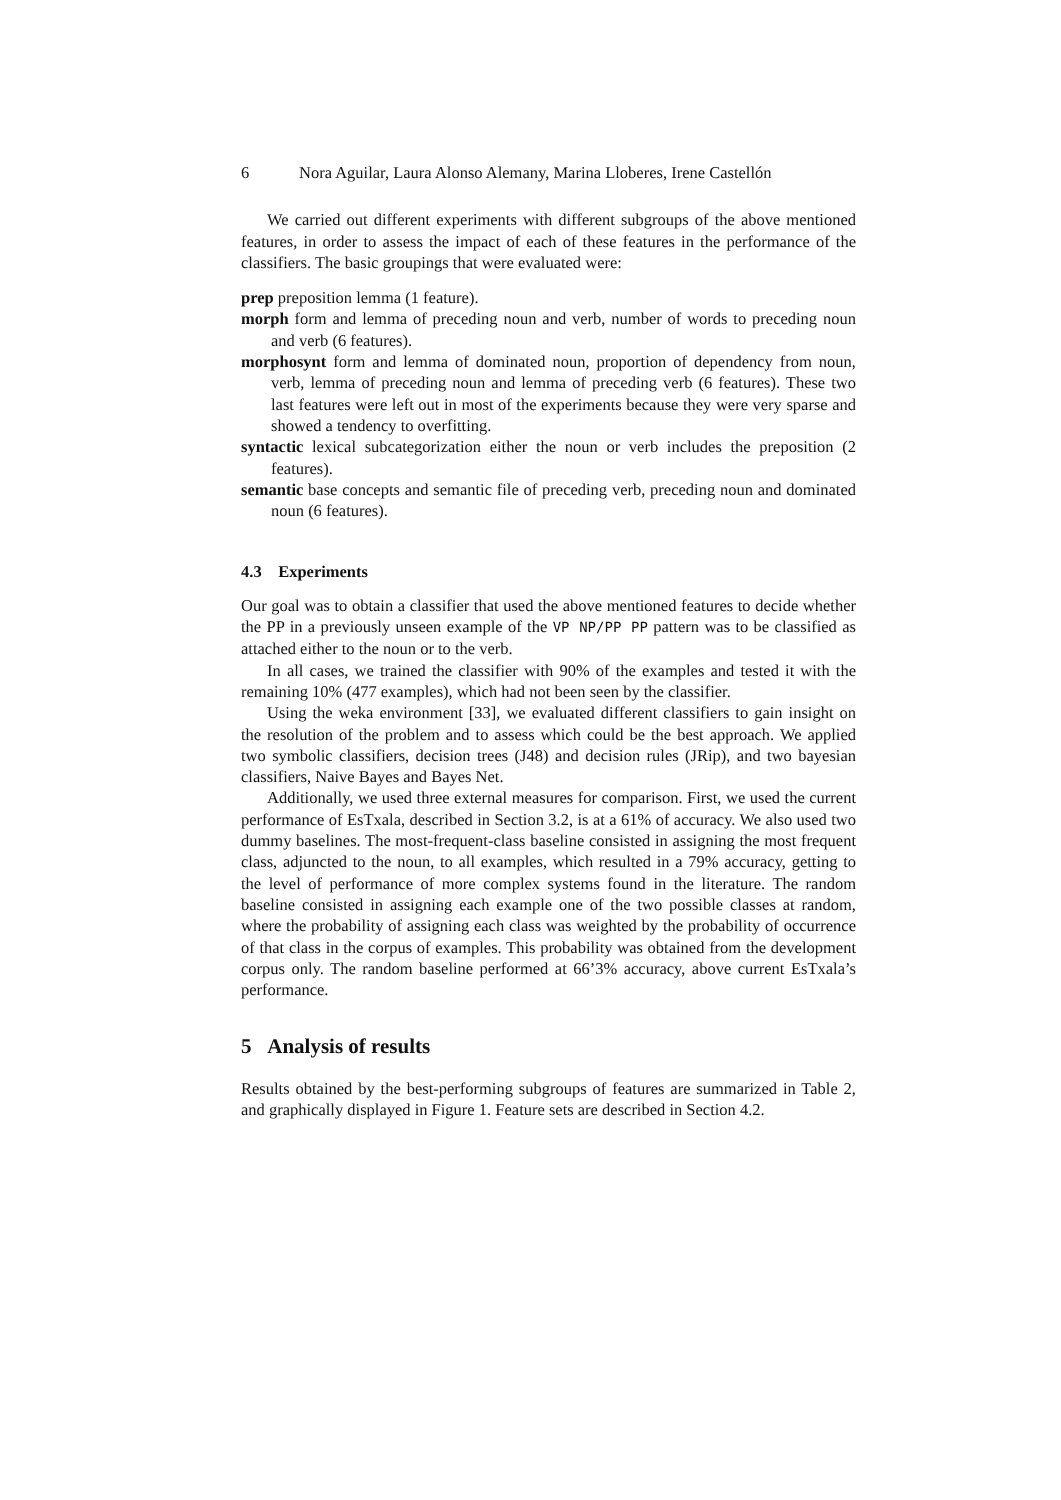6 Nora Aguilar, Laura Alonso Alemany, Marina Lloberes, Irene Castellón
We carried out different experiments with different subgroups of the above mentioned features, in order to assess the impact of each of these features in the performance of the classifiers. The basic groupings that were evaluated were:
prep preposition lemma (1 feature).
morph form and lemma of preceding noun and verb, number of words to preceding noun and verb (6 features).
morphosynt form and lemma of dominated noun, proportion of dependency from noun, verb, lemma of preceding noun and lemma of preceding verb (6 features). These two last features were left out in most of the experiments because they were very sparse and showed a tendency to overfitting.
syntactic lexical subcategorization either the noun or verb includes the preposition (2 features).
semantic base concepts and semantic file of preceding verb, preceding noun and dominated noun (6 features).
4.3 Experiments
Our goal was to obtain a classifier that used the above mentioned features to decide whether the PP in a previously unseen example of the VP NP/PP PP pattern was to be classified as attached either to the noun or to the verb.
In all cases, we trained the classifier with 90% of the examples and tested it with the remaining 10% (477 examples), which had not been seen by the classifier.
Using the weka environment [33], we evaluated different classifiers to gain insight on the resolution of the problem and to assess which could be the best approach. We applied two symbolic classifiers, decision trees (J48) and decision rules (JRip), and two bayesian classifiers, Naive Bayes and Bayes Net.
Additionally, we used three external measures for comparison. First, we used the current performance of EsTxala, described in Section 3.2, is at a 61% of accuracy. We also used two dummy baselines. The most-frequent-class baseline consisted in assigning the most frequent class, adjuncted to the noun, to all examples, which resulted in a 79% accuracy, getting to the level of performance of more complex systems found in the literature. The random baseline consisted in assigning each example one of the two possible classes at random, where the probability of assigning each class was weighted by the probability of occurrence of that class in the corpus of examples. This probability was obtained from the development corpus only. The random baseline performed at 66’3% accuracy, above current EsTxala’s performance.
5 Analysis of results
Results obtained by the best-performing subgroups of features are summarized in Table 2, and graphically displayed in Figure 1. Feature sets are described in Section 4.2.